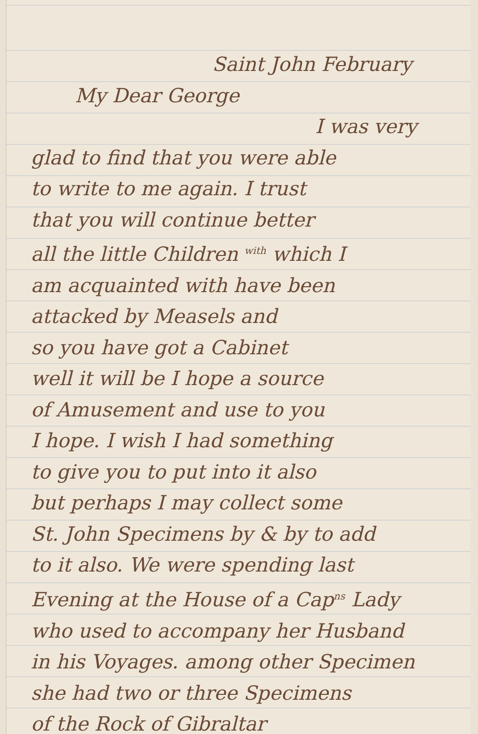Saint John February
My Dear George
I was very
glad to find that you were able
to write to me again. I trust
that you will continue better
all the little Children <sup>with</sup> which I
am acquainted with have been
attacked by Measels and
so you have got a Cabinet
well it will be I hope a source
of Amusement and use to you
I hope. I wish I had something
to give you to put into it also
but perhaps I may collect some
St. John Specimens by & by to add
to it also. We were spending last
Evening at the House of a Cap<sup>ns</sup> Lady
who used to accompany her Husband
in his Voyages. among other Specimen
she had two or three Specimens
of the Rock of Gibraltar